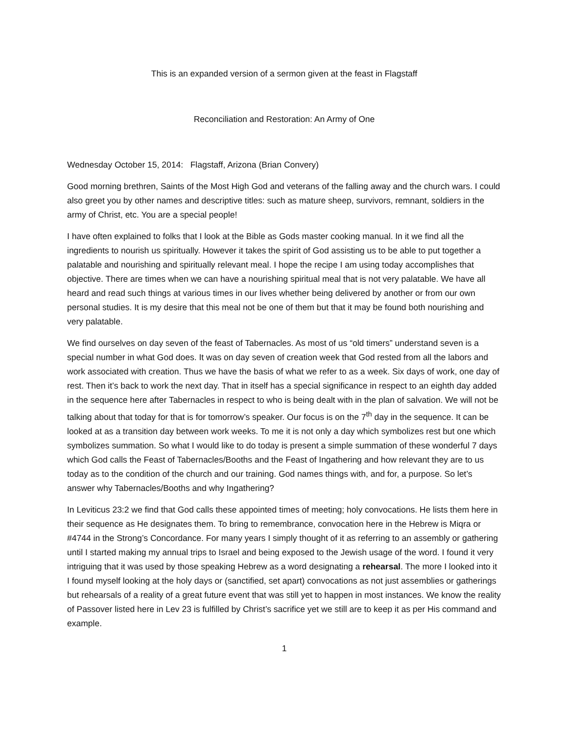This is an expanded version of a sermon given at the feast in Flagstaff
Reconciliation and Restoration: An Army of One
Wednesday October 15, 2014: Flagstaff, Arizona (Brian Convery)
Good morning brethren, Saints of the Most High God and veterans of the falling away and the church wars. I could also greet you by other names and descriptive titles: such as mature sheep, survivors, remnant, soldiers in the army of Christ, etc. You are a special people!
I have often explained to folks that I look at the Bible as Gods master cooking manual. In it we find all the ingredients to nourish us spiritually. However it takes the spirit of God assisting us to be able to put together a palatable and nourishing and spiritually relevant meal. I hope the recipe I am using today accomplishes that objective. There are times when we can have a nourishing spiritual meal that is not very palatable. We have all heard and read such things at various times in our lives whether being delivered by another or from our own personal studies. It is my desire that this meal not be one of them but that it may be found both nourishing and very palatable.
We find ourselves on day seven of the feast of Tabernacles. As most of us “old timers” understand seven is a special number in what God does. It was on day seven of creation week that God rested from all the labors and work associated with creation. Thus we have the basis of what we refer to as a week. Six days of work, one day of rest. Then it’s back to work the next day. That in itself has a special significance in respect to an eighth day added in the sequence here after Tabernacles in respect to who is being dealt with in the plan of salvation. We will not be talking about that today for that is for tomorrow’s speaker. Our focus is on the 7<sup>th</sup> day in the sequence. It can be looked at as a transition day between work weeks. To me it is not only a day which symbolizes rest but one which symbolizes summation. So what I would like to do today is present a simple summation of these wonderful 7 days which God calls the Feast of Tabernacles/Booths and the Feast of Ingathering and how relevant they are to us today as to the condition of the church and our training. God names things with, and for, a purpose. So let’s answer why Tabernacles/Booths and why Ingathering?
In Leviticus 23:2 we find that God calls these appointed times of meeting; holy convocations. He lists them here in their sequence as He designates them. To bring to remembrance, convocation here in the Hebrew is Miqra or #4744 in the Strong’s Concordance. For many years I simply thought of it as referring to an assembly or gathering until I started making my annual trips to Israel and being exposed to the Jewish usage of the word. I found it very intriguing that it was used by those speaking Hebrew as a word designating a rehearsal. The more I looked into it I found myself looking at the holy days or (sanctified, set apart) convocations as not just assemblies or gatherings but rehearsals of a reality of a great future event that was still yet to happen in most instances. We know the reality of Passover listed here in Lev 23 is fulfilled by Christ’s sacrifice yet we still are to keep it as per His command and example.
1